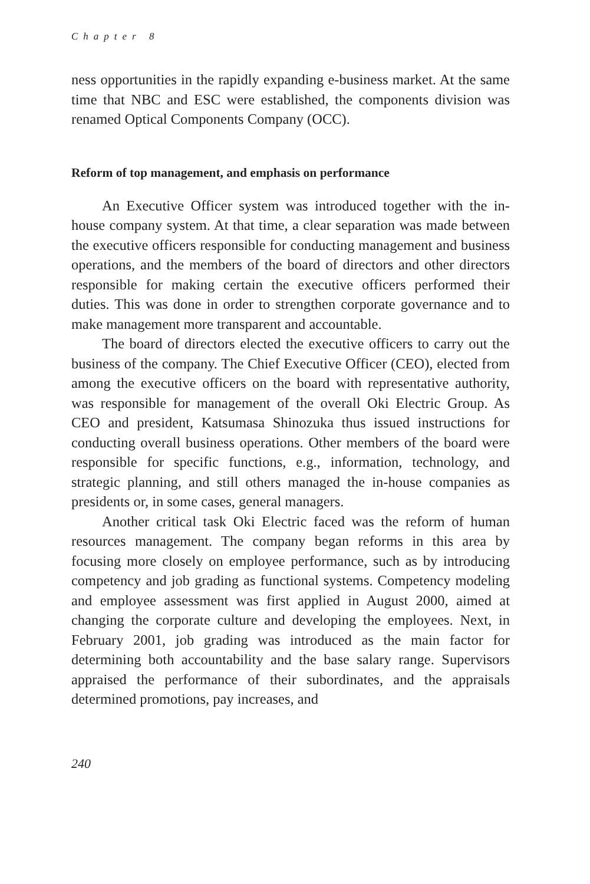Chapter 8
ness opportunities in the rapidly expanding e-business market. At the same time that NBC and ESC were established, the components division was renamed Optical Components Company (OCC).
Reform of top management, and emphasis on performance
An Executive Officer system was introduced together with the in-house company system. At that time, a clear separation was made between the executive officers responsible for conducting management and business operations, and the members of the board of directors and other directors responsible for making certain the executive officers performed their duties. This was done in order to strengthen corporate governance and to make management more transparent and accountable.
The board of directors elected the executive officers to carry out the business of the company. The Chief Executive Officer (CEO), elected from among the executive officers on the board with representative authority, was responsible for management of the overall Oki Electric Group. As CEO and president, Katsumasa Shinozuka thus issued instructions for conducting overall business operations. Other members of the board were responsible for specific functions, e.g., information, technology, and strategic planning, and still others managed the in-house companies as presidents or, in some cases, general managers.
Another critical task Oki Electric faced was the reform of human resources management. The company began reforms in this area by focusing more closely on employee performance, such as by introducing competency and job grading as functional systems. Competency modeling and employee assessment was first applied in August 2000, aimed at changing the corporate culture and developing the employees. Next, in February 2001, job grading was introduced as the main factor for determining both accountability and the base salary range. Supervisors appraised the performance of their subordinates, and the appraisals determined promotions, pay increases, and
240